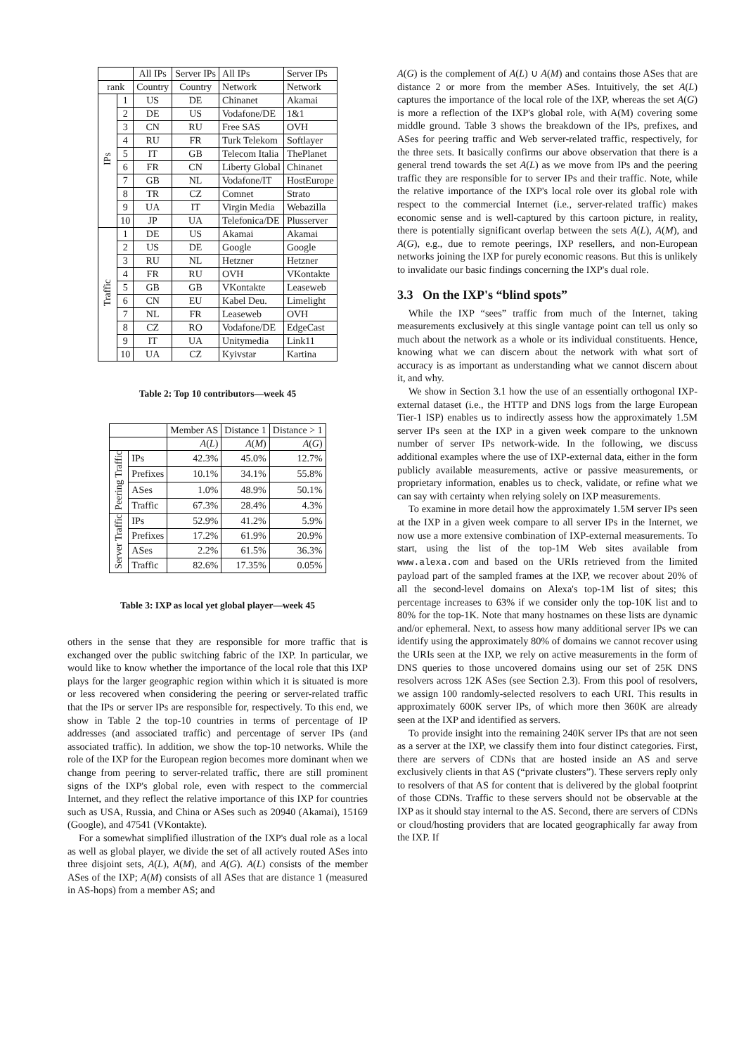| | | All IPs | Server IPs | All IPs | Server IPs |
| --- | --- | --- | --- | --- | --- |
| rank | | Country | Country | Network | Network |
| IPs | 1 | US | DE | Chinanet | Akamai |
| | 2 | DE | US | Vodafone/DE | 1&1 |
| | 3 | CN | RU | Free SAS | OVH |
| | 4 | RU | FR | Turk Telekom | Softlayer |
| | 5 | IT | GB | Telecom Italia | ThePlanet |
| | 6 | FR | CN | Liberty Global | Chinanet |
| | 7 | GB | NL | Vodafone/IT | HostEurope |
| | 8 | TR | CZ | Comnet | Strato |
| | 9 | UA | IT | Virgin Media | Webazilla |
| | 10 | JP | UA | Telefonica/DE | Plusserver |
| Traffic | 1 | DE | US | Akamai | Akamai |
| | 2 | US | DE | Google | Google |
| | 3 | RU | NL | Hetzner | Hetzner |
| | 4 | FR | RU | OVH | VKontakte |
| | 5 | GB | GB | VKontakte | Leaseweb |
| | 6 | CN | EU | Kabel Deu. | Limelight |
| | 7 | NL | FR | Leaseweb | OVH |
| | 8 | CZ | RO | Vodafone/DE | EdgeCast |
| | 9 | IT | UA | Unitymedia | Link11 |
| | 10 | UA | CZ | Kyivstar | Kartina |
Table 2: Top 10 contributors—week 45
| | | Member AS | Distance 1 | Distance > 1 |
| --- | --- | --- | --- | --- |
| | | A ( L ) | A ( M ) | A ( G ) |
| Peering Traffic | IPs | 42.3% | 45.0% | 12.7% |
| | Prefixes | 10.1% | 34.1% | 55.8% |
| | ASes | 1.0% | 48.9% | 50.1% |
| | Traffic | 67.3% | 28.4% | 4.3% |
| Server Traffic | IPs | 52.9% | 41.2% | 5.9% |
| | Prefixes | 17.2% | 61.9% | 20.9% |
| | ASes | 2.2% | 61.5% | 36.3% |
| | Traffic | 82.6% | 17.35% | 0.05% |
Table 3: IXP as local yet global player—week 45
others in the sense that they are responsible for more traffic that is exchanged over the public switching fabric of the IXP. In particular, we would like to know whether the importance of the local role that this IXP plays for the larger geographic region within which it is situated is more or less recovered when considering the peering or server-related traffic that the IPs or server IPs are responsible for, respectively. To this end, we show in Table 2 the top-10 countries in terms of percentage of IP addresses (and associated traffic) and percentage of server IPs (and associated traffic). In addition, we show the top-10 networks. While the role of the IXP for the European region becomes more dominant when we change from peering to server-related traffic, there are still prominent signs of the IXP's global role, even with respect to the commercial Internet, and they reflect the relative importance of this IXP for countries such as USA, Russia, and China or ASes such as 20940 (Akamai), 15169 (Google), and 47541 (VKontakte).
For a somewhat simplified illustration of the IXP's dual role as a local as well as global player, we divide the set of all actively routed ASes into three disjoint sets, A(L), A(M), and A(G). A(L) consists of the member ASes of the IXP; A(M) consists of all ASes that are distance 1 (measured in AS-hops) from a member AS; and
A(G) is the complement of A(L) ∪ A(M) and contains those ASes that are distance 2 or more from the member ASes. Intuitively, the set A(L) captures the importance of the local role of the IXP, whereas the set A(G) is more a reflection of the IXP's global role, with A(M) covering some middle ground. Table 3 shows the breakdown of the IPs, prefixes, and ASes for peering traffic and Web server-related traffic, respectively, for the three sets. It basically confirms our above observation that there is a general trend towards the set A(L) as we move from IPs and the peering traffic they are responsible for to server IPs and their traffic. Note, while the relative importance of the IXP's local role over its global role with respect to the commercial Internet (i.e., server-related traffic) makes economic sense and is well-captured by this cartoon picture, in reality, there is potentially significant overlap between the sets A(L), A(M), and A(G), e.g., due to remote peerings, IXP resellers, and non-European networks joining the IXP for purely economic reasons. But this is unlikely to invalidate our basic findings concerning the IXP's dual role.
3.3 On the IXP's “blind spots”
While the IXP “sees” traffic from much of the Internet, taking measurements exclusively at this single vantage point can tell us only so much about the network as a whole or its individual constituents. Hence, knowing what we can discern about the network with what sort of accuracy is as important as understanding what we cannot discern about it, and why.
We show in Section 3.1 how the use of an essentially orthogonal IXP-external dataset (i.e., the HTTP and DNS logs from the large European Tier-1 ISP) enables us to indirectly assess how the approximately 1.5M server IPs seen at the IXP in a given week compare to the unknown number of server IPs network-wide. In the following, we discuss additional examples where the use of IXP-external data, either in the form publicly available measurements, active or passive measurements, or proprietary information, enables us to check, validate, or refine what we can say with certainty when relying solely on IXP measurements.
To examine in more detail how the approximately 1.5M server IPs seen at the IXP in a given week compare to all server IPs in the Internet, we now use a more extensive combination of IXP-external measurements. To start, using the list of the top-1M Web sites available from www.alexa.com and based on the URIs retrieved from the limited payload part of the sampled frames at the IXP, we recover about 20% of all the second-level domains on Alexa's top-1M list of sites; this percentage increases to 63% if we consider only the top-10K list and to 80% for the top-1K. Note that many hostnames on these lists are dynamic and/or ephemeral. Next, to assess how many additional server IPs we can identify using the approximately 80% of domains we cannot recover using the URIs seen at the IXP, we rely on active measurements in the form of DNS queries to those uncovered domains using our set of 25K DNS resolvers across 12K ASes (see Section 2.3). From this pool of resolvers, we assign 100 randomly-selected resolvers to each URI. This results in approximately 600K server IPs, of which more then 360K are already seen at the IXP and identified as servers.
To provide insight into the remaining 240K server IPs that are not seen as a server at the IXP, we classify them into four distinct categories. First, there are servers of CDNs that are hosted inside an AS and serve exclusively clients in that AS (“private clusters”). These servers reply only to resolvers of that AS for content that is delivered by the global footprint of those CDNs. Traffic to these servers should not be observable at the IXP as it should stay internal to the AS. Second, there are servers of CDNs or cloud/hosting providers that are located geographically far away from the IXP. If